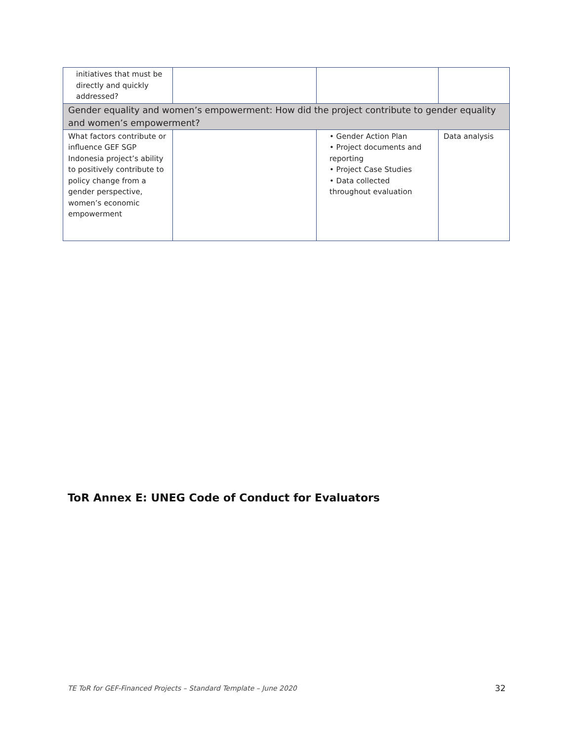| initiatives that must be directly and quickly addressed? | | | |
| Gender equality and women’s empowerment: How did the project contribute to gender equality and women’s empowerment? | | | |
| What factors contribute or influence GEF SGP Indonesia project’s ability to positively contribute to policy change from a gender perspective, women’s economic empowerment | | • Gender Action Plan • Project documents and reporting • Project Case Studies • Data collected throughout evaluation | Data analysis |
ToR Annex E: UNEG Code of Conduct for Evaluators
TE ToR for GEF-Financed Projects – Standard Template – June 2020
32